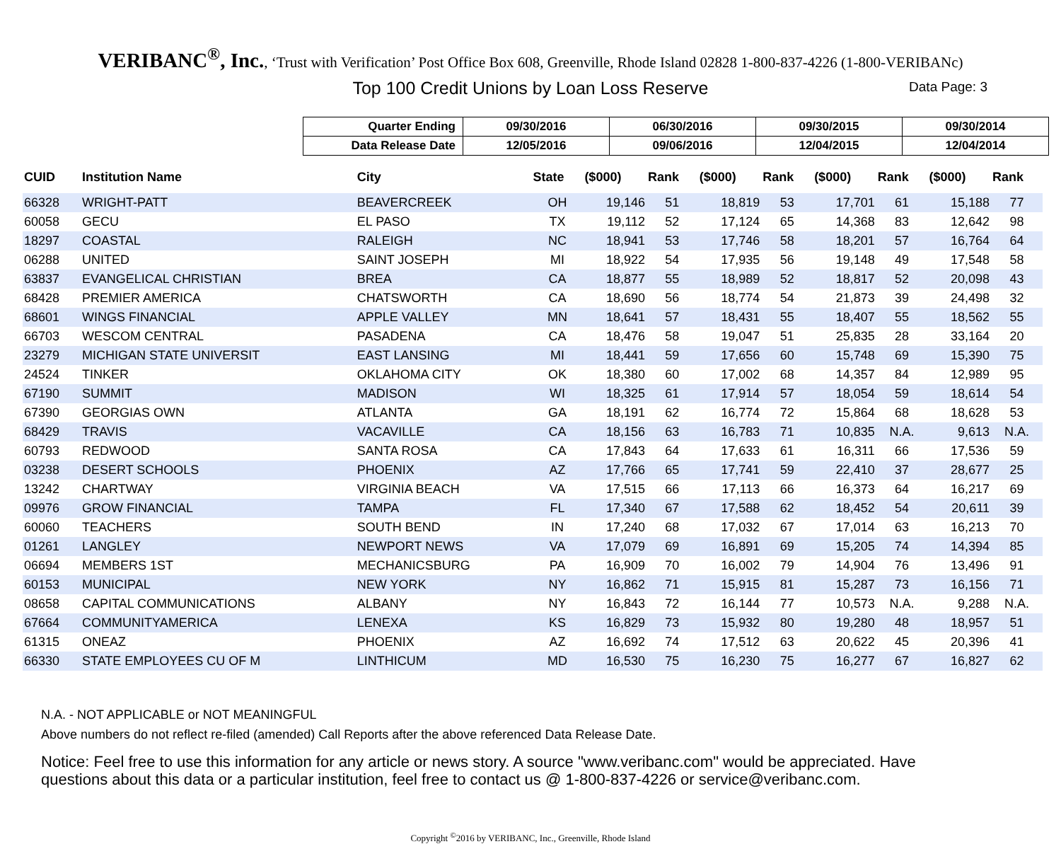VERIBANC<sup>®</sup>, Inc., ‘Trust with Verification’ Post Office Box 608, Greenville, Rhode Island 02828 1-800-837-4226 (1-800-VERIBANc)
Top 100 Credit Unions by Loan Loss Reserve Data Page: 3
| Quarter Ending | 09/30/2016 | 06/30/2016 | 09/30/2015 | 09/30/2014 |
| Data Release Date | 12/05/2016 | 09/06/2016 | 12/04/2015 | 12/04/2014 |
| CUID | Institution Name | City | State | ($000) | Rank | ($000) | Rank | ($000) | Rank | ($000) | Rank |
| --- | --- | --- | --- | --- | --- | --- | --- | --- | --- | --- | --- |
| 66328 | WRIGHT-PATT | BEAVERCREEK | OH | 19,146 | 51 | 18,819 | 53 | 17,701 | 61 | 15,188 | 77 |
| 60058 | GECU | EL PASO | TX | 19,112 | 52 | 17,124 | 65 | 14,368 | 83 | 12,642 | 98 |
| 18297 | COASTAL | RALEIGH | NC | 18,941 | 53 | 17,746 | 58 | 18,201 | 57 | 16,764 | 64 |
| 06288 | UNITED | SAINT JOSEPH | MI | 18,922 | 54 | 17,935 | 56 | 19,148 | 49 | 17,548 | 58 |
| 63837 | EVANGELICAL CHRISTIAN | BREA | CA | 18,877 | 55 | 18,989 | 52 | 18,817 | 52 | 20,098 | 43 |
| 68428 | PREMIER AMERICA | CHATSWORTH | CA | 18,690 | 56 | 18,774 | 54 | 21,873 | 39 | 24,498 | 32 |
| 68601 | WINGS FINANCIAL | APPLE VALLEY | MN | 18,641 | 57 | 18,431 | 55 | 18,407 | 55 | 18,562 | 55 |
| 66703 | WESCOM CENTRAL | PASADENA | CA | 18,476 | 58 | 19,047 | 51 | 25,835 | 28 | 33,164 | 20 |
| 23279 | MICHIGAN STATE UNIVERSIT | EAST LANSING | MI | 18,441 | 59 | 17,656 | 60 | 15,748 | 69 | 15,390 | 75 |
| 24524 | TINKER | OKLAHOMA CITY | OK | 18,380 | 60 | 17,002 | 68 | 14,357 | 84 | 12,989 | 95 |
| 67190 | SUMMIT | MADISON | WI | 18,325 | 61 | 17,914 | 57 | 18,054 | 59 | 18,614 | 54 |
| 67390 | GEORGIAS OWN | ATLANTA | GA | 18,191 | 62 | 16,774 | 72 | 15,864 | 68 | 18,628 | 53 |
| 68429 | TRAVIS | VACAVILLE | CA | 18,156 | 63 | 16,783 | 71 | 10,835 | N.A. | 9,613 | N.A. |
| 60793 | REDWOOD | SANTA ROSA | CA | 17,843 | 64 | 17,633 | 61 | 16,311 | 66 | 17,536 | 59 |
| 03238 | DESERT SCHOOLS | PHOENIX | AZ | 17,766 | 65 | 17,741 | 59 | 22,410 | 37 | 28,677 | 25 |
| 13242 | CHARTWAY | VIRGINIA BEACH | VA | 17,515 | 66 | 17,113 | 66 | 16,373 | 64 | 16,217 | 69 |
| 09976 | GROW FINANCIAL | TAMPA | FL | 17,340 | 67 | 17,588 | 62 | 18,452 | 54 | 20,611 | 39 |
| 60060 | TEACHERS | SOUTH BEND | IN | 17,240 | 68 | 17,032 | 67 | 17,014 | 63 | 16,213 | 70 |
| 01261 | LANGLEY | NEWPORT NEWS | VA | 17,079 | 69 | 16,891 | 69 | 15,205 | 74 | 14,394 | 85 |
| 06694 | MEMBERS 1ST | MECHANICSBURG | PA | 16,909 | 70 | 16,002 | 79 | 14,904 | 76 | 13,496 | 91 |
| 60153 | MUNICIPAL | NEW YORK | NY | 16,862 | 71 | 15,915 | 81 | 15,287 | 73 | 16,156 | 71 |
| 08658 | CAPITAL COMMUNICATIONS | ALBANY | NY | 16,843 | 72 | 16,144 | 77 | 10,573 | N.A. | 9,288 | N.A. |
| 67664 | COMMUNITYAMERICA | LENEXA | KS | 16,829 | 73 | 15,932 | 80 | 19,280 | 48 | 18,957 | 51 |
| 61315 | ONEAZ | PHOENIX | AZ | 16,692 | 74 | 17,512 | 63 | 20,622 | 45 | 20,396 | 41 |
| 66330 | STATE EMPLOYEES CU OF M | LINTHICUM | MD | 16,530 | 75 | 16,230 | 75 | 16,277 | 67 | 16,827 | 62 |
N.A. - NOT APPLICABLE or NOT MEANINGFUL
Above numbers do not reflect re-filed (amended) Call Reports after the above referenced Data Release Date.
Notice: Feel free to use this information for any article or news story. A source "www.veribanc.com" would be appreciated. Have questions about this data or a particular institution, feel free to contact us @ 1-800-837-4226 or service@veribanc.com.
Copyright <sup>©</sup>2016 by VERIBANC, Inc., Greenville, Rhode Island